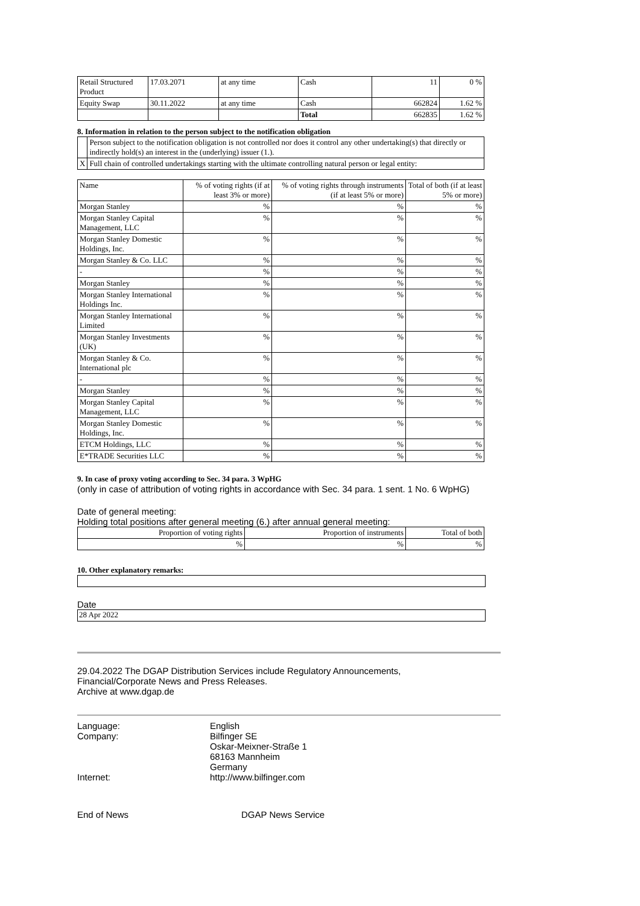| Retail Structured Product | 17.03.2071 | at any time | Cash | 11 | 0 % |
| Equity Swap | 30.11.2022 | at any time | Cash | 662824 | 1.62 % |
| | | | Total | 662835 | 1.62 % |
8. Information in relation to the person subject to the notification obligation
| | Person subject to the notification obligation is not controlled nor does it control any other undertaking(s) that directly or indirectly hold(s) an interest in the (underlying) issuer (1.). |
| X | Full chain of controlled undertakings starting with the ultimate controlling natural person or legal entity: |
| Name | % of voting rights (if at least 3% or more) | % of voting rights through instruments (if at least 5% or more) | Total of both (if at least 5% or more) |
| --- | --- | --- | --- |
| Morgan Stanley | % | % | % |
| Morgan Stanley Capital Management, LLC | % | % | % |
| Morgan Stanley Domestic Holdings, Inc. | % | % | % |
| Morgan Stanley & Co. LLC | % | % | % |
| - | % | % | % |
| Morgan Stanley | % | % | % |
| Morgan Stanley International Holdings Inc. | % | % | % |
| Morgan Stanley International Limited | % | % | % |
| Morgan Stanley Investments (UK) | % | % | % |
| Morgan Stanley & Co. International plc | % | % | % |
| - | % | % | % |
| Morgan Stanley | % | % | % |
| Morgan Stanley Capital Management, LLC | % | % | % |
| Morgan Stanley Domestic Holdings, Inc. | % | % | % |
| ETCM Holdings, LLC | % | % | % |
| E*TRADE Securities LLC | % | % | % |
9. In case of proxy voting according to Sec. 34 para. 3 WpHG
(only in case of attribution of voting rights in accordance with Sec. 34 para. 1 sent. 1 No. 6 WpHG)
Date of general meeting:
Holding total positions after general meeting (6.) after annual general meeting:
| Proportion of voting rights | Proportion of instruments | Total of both |
| % | % | % |
10. Other explanatory remarks:
Date
28 Apr 2022
29.04.2022 The DGAP Distribution Services include Regulatory Announcements,
Financial/Corporate News and Press Releases.
Archive at www.dgap.de
| Language: | English |
| Company: | Bilfinger SE Oskar-Meixner-Straße 1 68163 Mannheim Germany |
| Internet: | http://www.bilfinger.com |
| End of News | DGAP News Service |